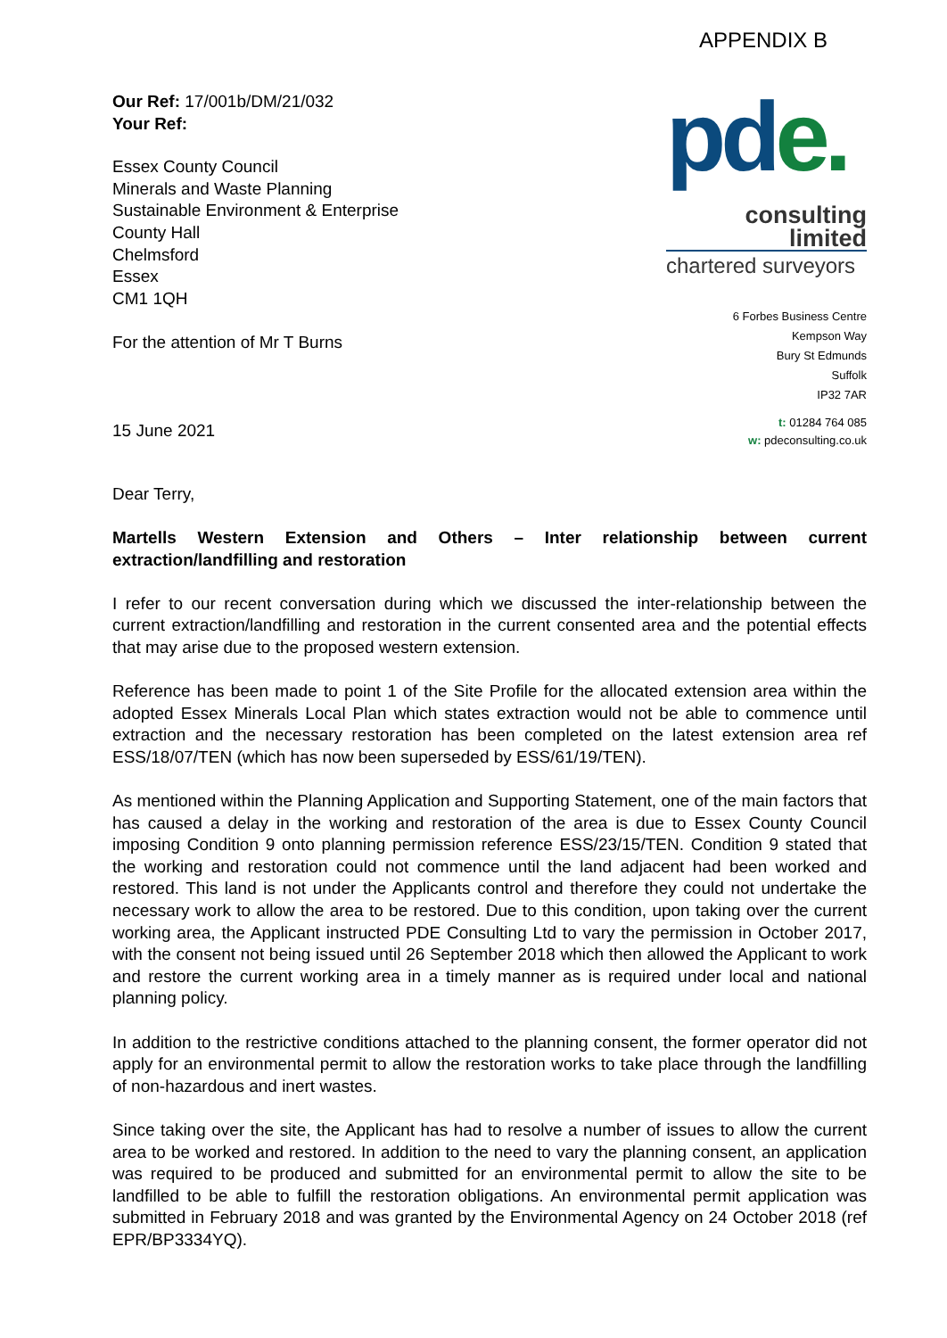Our Ref: 17/001b/DM/21/032
Your Ref:
Essex County Council
Minerals and Waste Planning
Sustainable Environment & Enterprise
County Hall
Chelmsford
Essex
CM1 1QH
For the attention of Mr T Burns
15 June 2021
APPENDIX B
pde.
consulting
limited
chartered surveyors
6 Forbes Business Centre
Kempson Way
Bury St Edmunds
Suffolk
IP32 7AR
t: 01284 764 085
w: pdeconsulting.co.uk
Dear Terry,
Martells Western Extension and Others – Inter relationship between current extraction/landfilling and restoration
I refer to our recent conversation during which we discussed the inter-relationship between the current extraction/landfilling and restoration in the current consented area and the potential effects that may arise due to the proposed western extension.
Reference has been made to point 1 of the Site Profile for the allocated extension area within the adopted Essex Minerals Local Plan which states extraction would not be able to commence until extraction and the necessary restoration has been completed on the latest extension area ref ESS/18/07/TEN (which has now been superseded by ESS/61/19/TEN).
As mentioned within the Planning Application and Supporting Statement, one of the main factors that has caused a delay in the working and restoration of the area is due to Essex County Council imposing Condition 9 onto planning permission reference ESS/23/15/TEN. Condition 9 stated that the working and restoration could not commence until the land adjacent had been worked and restored. This land is not under the Applicants control and therefore they could not undertake the necessary work to allow the area to be restored. Due to this condition, upon taking over the current working area, the Applicant instructed PDE Consulting Ltd to vary the permission in October 2017, with the consent not being issued until 26 September 2018 which then allowed the Applicant to work and restore the current working area in a timely manner as is required under local and national planning policy.
In addition to the restrictive conditions attached to the planning consent, the former operator did not apply for an environmental permit to allow the restoration works to take place through the landfilling of non-hazardous and inert wastes.
Since taking over the site, the Applicant has had to resolve a number of issues to allow the current area to be worked and restored. In addition to the need to vary the planning consent, an application was required to be produced and submitted for an environmental permit to allow the site to be landfilled to be able to fulfill the restoration obligations. An environmental permit application was submitted in February 2018 and was granted by the Environmental Agency on 24 October 2018 (ref EPR/BP3334YQ).